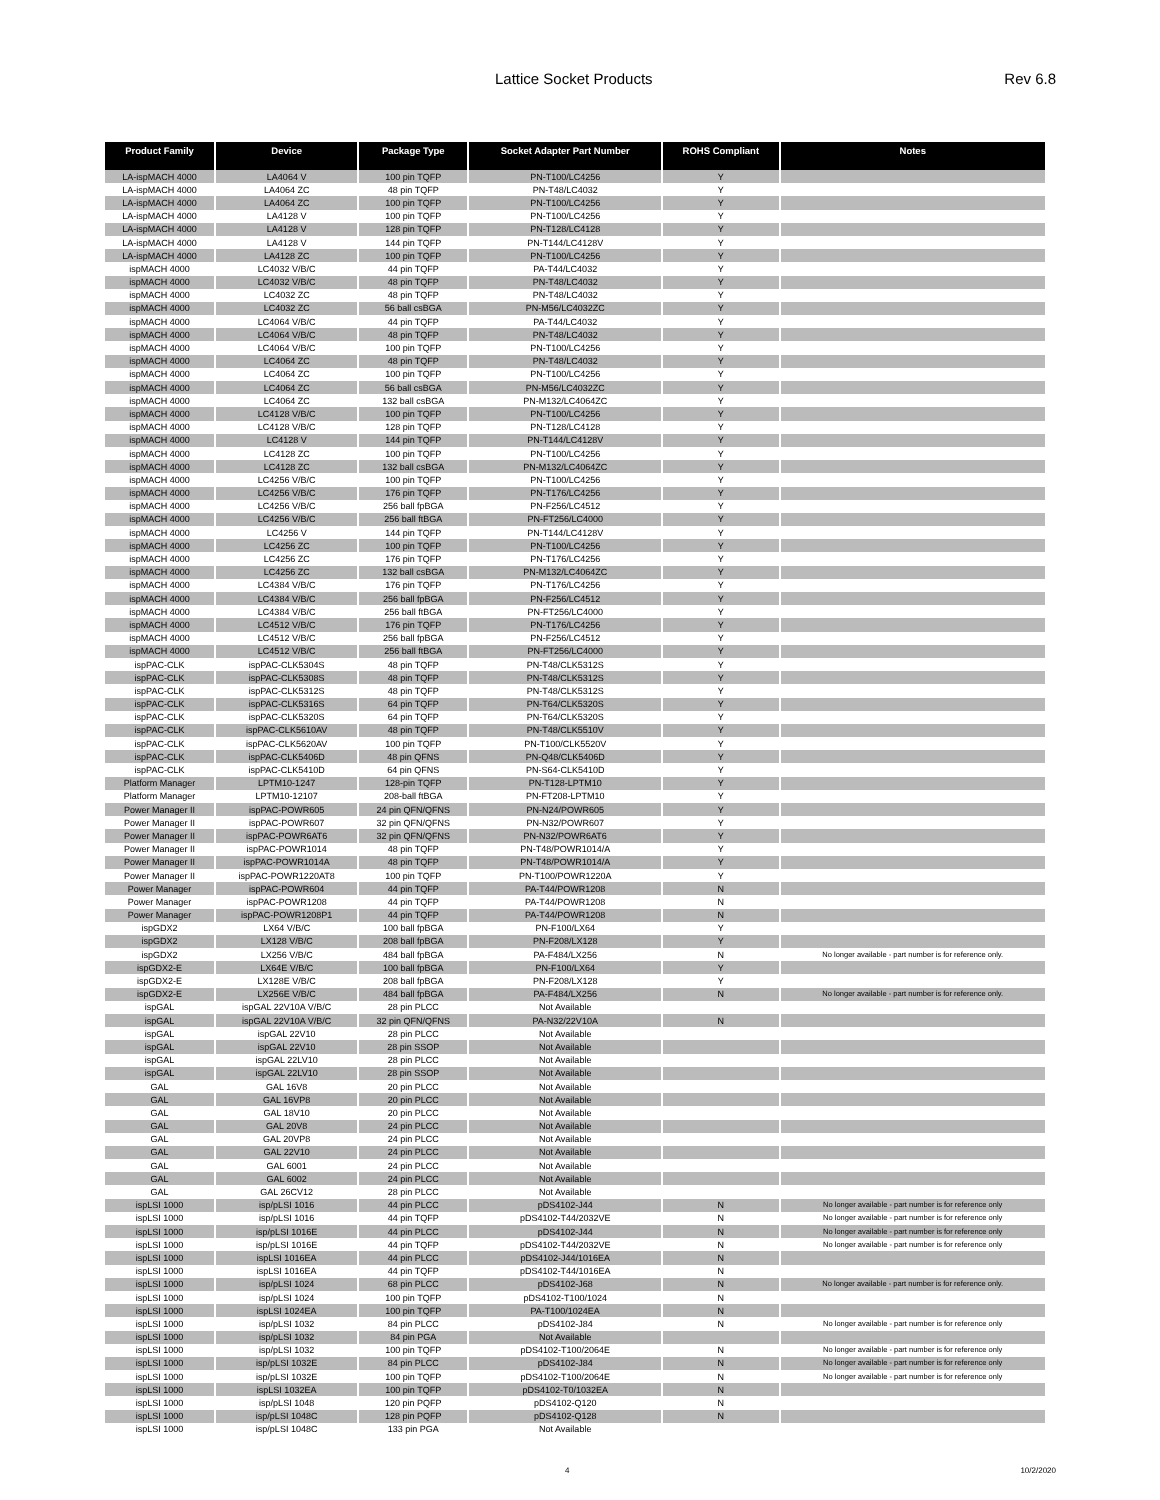Lattice Socket Products Rev 6.8
| Product Family | Device | Package Type | Socket Adapter Part Number | ROHS Compliant | Notes |
| --- | --- | --- | --- | --- | --- |
| LA-ispMACH 4000 | LA4064 V | 100 pin TQFP | PN-T100/LC4256 | Y | |
| LA-ispMACH 4000 | LA4064 ZC | 48 pin TQFP | PN-T48/LC4032 | Y | |
| LA-ispMACH 4000 | LA4064 ZC | 100 pin TQFP | PN-T100/LC4256 | Y | |
| LA-ispMACH 4000 | LA4128 V | 100 pin TQFP | PN-T100/LC4256 | Y | |
| LA-ispMACH 4000 | LA4128 V | 128 pin TQFP | PN-T128/LC4128 | Y | |
| LA-ispMACH 4000 | LA4128 V | 144 pin TQFP | PN-T144/LC4128V | Y | |
| LA-ispMACH 4000 | LA4128 ZC | 100 pin TQFP | PN-T100/LC4256 | Y | |
| ispMACH 4000 | LC4032 V/B/C | 44 pin TQFP | PA-T44/LC4032 | Y | |
| ispMACH 4000 | LC4032 V/B/C | 48 pin TQFP | PN-T48/LC4032 | Y | |
| ispMACH 4000 | LC4032 ZC | 48 pin TQFP | PN-T48/LC4032 | Y | |
| ispMACH 4000 | LC4032 ZC | 56 ball csBGA | PN-M56/LC4032ZC | Y | |
| ispMACH 4000 | LC4064 V/B/C | 44 pin TQFP | PA-T44/LC4032 | Y | |
| ispMACH 4000 | LC4064 V/B/C | 48 pin TQFP | PN-T48/LC4032 | Y | |
| ispMACH 4000 | LC4064 V/B/C | 100 pin TQFP | PN-T100/LC4256 | Y | |
| ispMACH 4000 | LC4064 ZC | 48 pin TQFP | PN-T48/LC4032 | Y | |
| ispMACH 4000 | LC4064 ZC | 100 pin TQFP | PN-T100/LC4256 | Y | |
| ispMACH 4000 | LC4064 ZC | 56 ball csBGA | PN-M56/LC4032ZC | Y | |
| ispMACH 4000 | LC4064 ZC | 132 ball csBGA | PN-M132/LC4064ZC | Y | |
| ispMACH 4000 | LC4128 V/B/C | 100 pin TQFP | PN-T100/LC4256 | Y | |
| ispMACH 4000 | LC4128 V/B/C | 128 pin TQFP | PN-T128/LC4128 | Y | |
| ispMACH 4000 | LC4128 V | 144 pin TQFP | PN-T144/LC4128V | Y | |
| ispMACH 4000 | LC4128 ZC | 100 pin TQFP | PN-T100/LC4256 | Y | |
| ispMACH 4000 | LC4128 ZC | 132 ball csBGA | PN-M132/LC4064ZC | Y | |
| ispMACH 4000 | LC4256 V/B/C | 100 pin TQFP | PN-T100/LC4256 | Y | |
| ispMACH 4000 | LC4256 V/B/C | 176 pin TQFP | PN-T176/LC4256 | Y | |
| ispMACH 4000 | LC4256 V/B/C | 256 ball fpBGA | PN-F256/LC4512 | Y | |
| ispMACH 4000 | LC4256 V/B/C | 256 ball ftBGA | PN-FT256/LC4000 | Y | |
| ispMACH 4000 | LC4256 V | 144 pin TQFP | PN-T144/LC4128V | Y | |
| ispMACH 4000 | LC4256 ZC | 100 pin TQFP | PN-T100/LC4256 | Y | |
| ispMACH 4000 | LC4256 ZC | 176 pin TQFP | PN-T176/LC4256 | Y | |
| ispMACH 4000 | LC4256 ZC | 132 ball csBGA | PN-M132/LC4064ZC | Y | |
| ispMACH 4000 | LC4384 V/B/C | 176 pin TQFP | PN-T176/LC4256 | Y | |
| ispMACH 4000 | LC4384 V/B/C | 256 ball fpBGA | PN-F256/LC4512 | Y | |
| ispMACH 4000 | LC4384 V/B/C | 256 ball ftBGA | PN-FT256/LC4000 | Y | |
| ispMACH 4000 | LC4512 V/B/C | 176 pin TQFP | PN-T176/LC4256 | Y | |
| ispMACH 4000 | LC4512 V/B/C | 256 ball fpBGA | PN-F256/LC4512 | Y | |
| ispMACH 4000 | LC4512 V/B/C | 256 ball ftBGA | PN-FT256/LC4000 | Y | |
| ispPAC-CLK | ispPAC-CLK5304S | 48 pin TQFP | PN-T48/CLK5312S | Y | |
| ispPAC-CLK | ispPAC-CLK5308S | 48 pin TQFP | PN-T48/CLK5312S | Y | |
| ispPAC-CLK | ispPAC-CLK5312S | 48 pin TQFP | PN-T48/CLK5312S | Y | |
| ispPAC-CLK | ispPAC-CLK5316S | 64 pin TQFP | PN-T64/CLK5320S | Y | |
| ispPAC-CLK | ispPAC-CLK5320S | 64 pin TQFP | PN-T64/CLK5320S | Y | |
| ispPAC-CLK | ispPAC-CLK5610AV | 48 pin TQFP | PN-T48/CLK5510V | Y | |
| ispPAC-CLK | ispPAC-CLK5620AV | 100 pin TQFP | PN-T100/CLK5520V | Y | |
| ispPAC-CLK | ispPAC-CLK5406D | 48 pin QFNS | PN-Q48/CLK5406D | Y | |
| ispPAC-CLK | ispPAC-CLK5410D | 64 pin QFNS | PN-S64-CLK5410D | Y | |
| Platform Manager | LPTM10-1247 | 128-pin TQFP | PN-T128-LPTM10 | Y | |
| Platform Manager | LPTM10-12107 | 208-ball ftBGA | PN-FT208-LPTM10 | Y | |
| Power Manager II | ispPAC-POWR605 | 24 pin QFN/QFNS | PN-N24/POWR605 | Y | |
| Power Manager II | ispPAC-POWR607 | 32 pin QFN/QFNS | PN-N32/POWR607 | Y | |
| Power Manager II | ispPAC-POWR6AT6 | 32 pin QFN/QFNS | PN-N32/POWR6AT6 | Y | |
| Power Manager II | ispPAC-POWR1014 | 48 pin TQFP | PN-T48/POWR1014/A | Y | |
| Power Manager II | ispPAC-POWR1014A | 48 pin TQFP | PN-T48/POWR1014/A | Y | |
| Power Manager II | ispPAC-POWR1220AT8 | 100 pin TQFP | PN-T100/POWR1220A | Y | |
| Power Manager | ispPAC-POWR604 | 44 pin TQFP | PA-T44/POWR1208 | N | |
| Power Manager | ispPAC-POWR1208 | 44 pin TQFP | PA-T44/POWR1208 | N | |
| Power Manager | ispPAC-POWR1208P1 | 44 pin TQFP | PA-T44/POWR1208 | N | |
| ispGDX2 | LX64 V/B/C | 100 ball fpBGA | PN-F100/LX64 | Y | |
| ispGDX2 | LX128 V/B/C | 208 ball fpBGA | PN-F208/LX128 | Y | |
| ispGDX2 | LX256 V/B/C | 484 ball fpBGA | PA-F484/LX256 | N | No longer available - part number is for reference only. |
| ispGDX2-E | LX64E V/B/C | 100 ball fpBGA | PN-F100/LX64 | Y | |
| ispGDX2-E | LX128E V/B/C | 208 ball fpBGA | PN-F208/LX128 | Y | |
| ispGDX2-E | LX256E V/B/C | 484 ball fpBGA | PA-F484/LX256 | N | No longer available - part number is for reference only. |
| ispGAL | ispGAL 22V10A V/B/C | 28 pin PLCC | Not Available | | |
| ispGAL | ispGAL 22V10A V/B/C | 32 pin QFN/QFNS | PA-N32/22V10A | N | |
| ispGAL | ispGAL 22V10 | 28 pin PLCC | Not Available | | |
| ispGAL | ispGAL 22V10 | 28 pin SSOP | Not Available | | |
| ispGAL | ispGAL 22LV10 | 28 pin PLCC | Not Available | | |
| ispGAL | ispGAL 22LV10 | 28 pin SSOP | Not Available | | |
| GAL | GAL 16V8 | 20 pin PLCC | Not Available | | |
| GAL | GAL 16VP8 | 20 pin PLCC | Not Available | | |
| GAL | GAL 18V10 | 20 pin PLCC | Not Available | | |
| GAL | GAL 20V8 | 24 pin PLCC | Not Available | | |
| GAL | GAL 20VP8 | 24 pin PLCC | Not Available | | |
| GAL | GAL 22V10 | 24 pin PLCC | Not Available | | |
| GAL | GAL 6001 | 24 pin PLCC | Not Available | | |
| GAL | GAL 6002 | 24 pin PLCC | Not Available | | |
| GAL | GAL 26CV12 | 28 pin PLCC | Not Available | | |
| ispLSI 1000 | isp/pLSI 1016 | 44 pin PLCC | pDS4102-J44 | N | No longer available - part number is for reference only |
| ispLSI 1000 | isp/pLSI 1016 | 44 pin TQFP | pDS4102-T44/2032VE | N | No longer available - part number is for reference only |
| ispLSI 1000 | isp/pLSI 1016E | 44 pin PLCC | pDS4102-J44 | N | No longer available - part number is for reference only |
| ispLSI 1000 | isp/pLSI 1016E | 44 pin TQFP | pDS4102-T44/2032VE | N | No longer available - part number is for reference only |
| ispLSI 1000 | ispLSI 1016EA | 44 pin PLCC | pDS4102-J44/1016EA | N | |
| ispLSI 1000 | ispLSI 1016EA | 44 pin TQFP | pDS4102-T44/1016EA | N | |
| ispLSI 1000 | isp/pLSI 1024 | 68 pin PLCC | pDS4102-J68 | N | No longer available - part number is for reference only. |
| ispLSI 1000 | isp/pLSI 1024 | 100 pin TQFP | pDS4102-T100/1024 | N | |
| ispLSI 1000 | ispLSI 1024EA | 100 pin TQFP | PA-T100/1024EA | N | |
| ispLSI 1000 | isp/pLSI 1032 | 84 pin PLCC | pDS4102-J84 | N | No longer available - part number is for reference only |
| ispLSI 1000 | isp/pLSI 1032 | 84 pin PGA | Not Available | | |
| ispLSI 1000 | isp/pLSI 1032 | 100 pin TQFP | pDS4102-T100/2064E | N | No longer available - part number is for reference only |
| ispLSI 1000 | isp/pLSI 1032E | 84 pin PLCC | pDS4102-J84 | N | No longer available - part number is for reference only |
| ispLSI 1000 | isp/pLSI 1032E | 100 pin TQFP | pDS4102-T100/2064E | N | No longer available - part number is for reference only |
| ispLSI 1000 | ispLSI 1032EA | 100 pin TQFP | pDS4102-T0/1032EA | N | |
| ispLSI 1000 | isp/pLSI 1048 | 120 pin PQFP | pDS4102-Q120 | N | |
| ispLSI 1000 | isp/pLSI 1048C | 128 pin PQFP | pDS4102-Q128 | N | |
| ispLSI 1000 | isp/pLSI 1048C | 133 pin PGA | Not Available | | |
4 10/2/2020